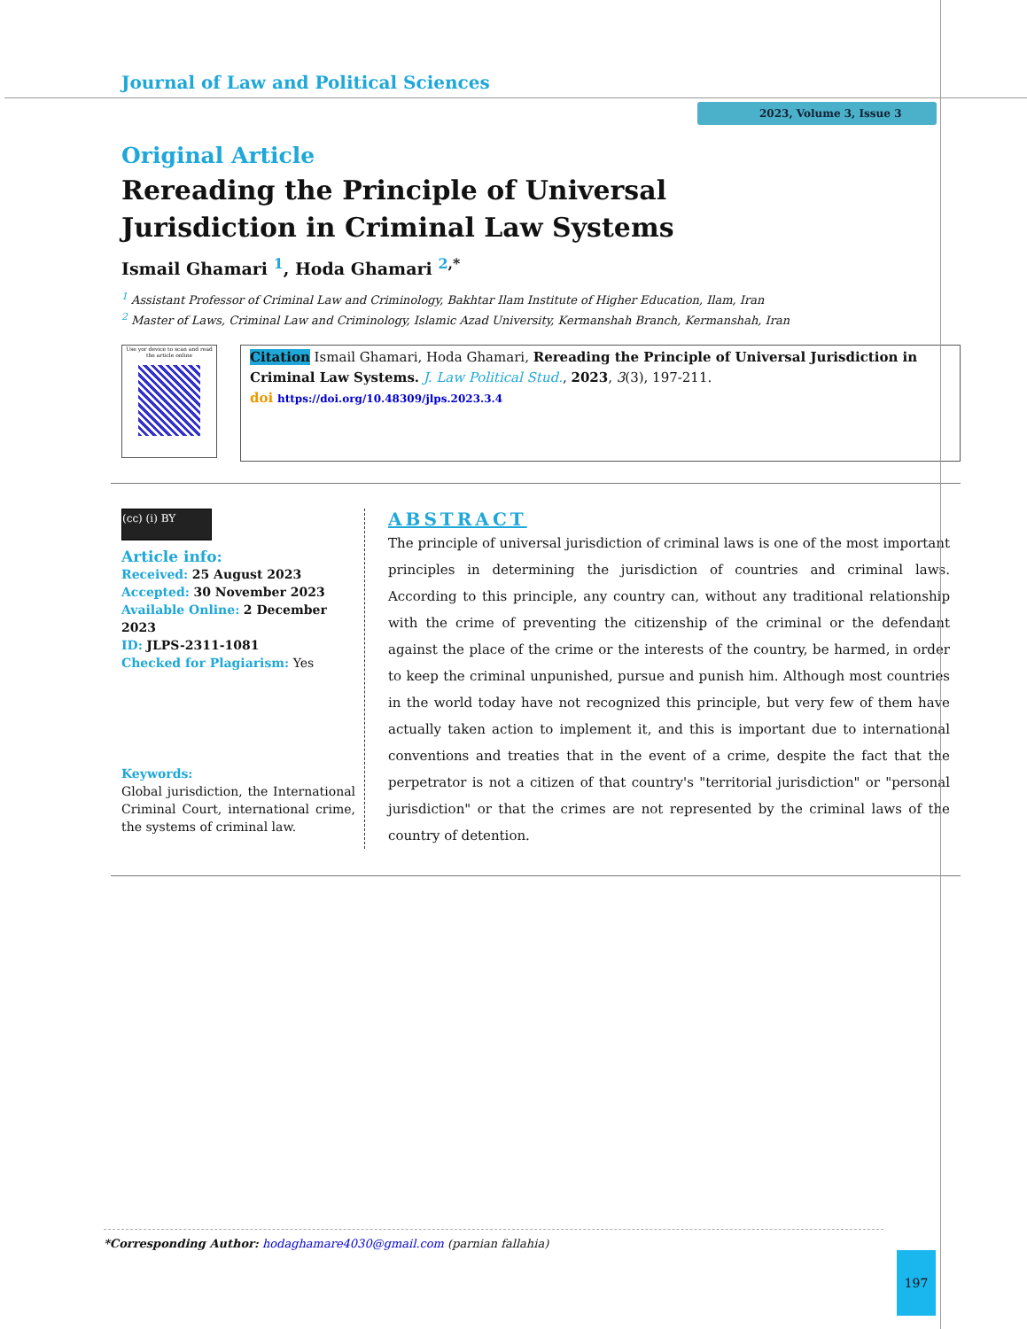Journal of Law and Political Sciences
2023, Volume 3, Issue 3
Original Article
Rereading the Principle of Universal Jurisdiction in Criminal Law Systems
Ismail Ghamari <sup>1</sup>, Hoda Ghamari <sup>2,*</sup>
<sup>1</sup> Assistant Professor of Criminal Law and Criminology, Bakhtar Ilam Institute of Higher Education, Ilam, Iran
<sup>2</sup> Master of Laws, Criminal Law and Criminology, Islamic Azad University, Kermanshah Branch, Kermanshah, Iran
Use yor device to scan and read the article online
Citation Ismail Ghamari, Hoda Ghamari, Rereading the Principle of Universal Jurisdiction in Criminal Law Systems. J. Law Political Stud., 2023, 3(3), 197-211.
doi https://doi.org/10.48309/jlps.2023.3.4
(cc) (i) BY
Article info:
Received: 25 August 2023
Accepted: 30 November 2023
Available Online: 2 December 2023
ID: JLPS-2311-1081
Checked for Plagiarism: Yes
Keywords:
Global jurisdiction, the International Criminal Court, international crime, the systems of criminal law.
ABSTRACT
The principle of universal jurisdiction of criminal laws is one of the most important principles in determining the jurisdiction of countries and criminal laws. According to this principle, any country can, without any traditional relationship with the crime of preventing the citizenship of the criminal or the defendant against the place of the crime or the interests of the country, be harmed, in order to keep the criminal unpunished, pursue and punish him. Although most countries in the world today have not recognized this principle, but very few of them have actually taken action to implement it, and this is important due to international conventions and treaties that in the event of a crime, despite the fact that the perpetrator is not a citizen of that country's "territorial jurisdiction" or "personal jurisdiction" or that the crimes are not represented by the criminal laws of the country of detention.
*Corresponding Author: hodaghamare4030@gmail.com (parnian fallahia)
197